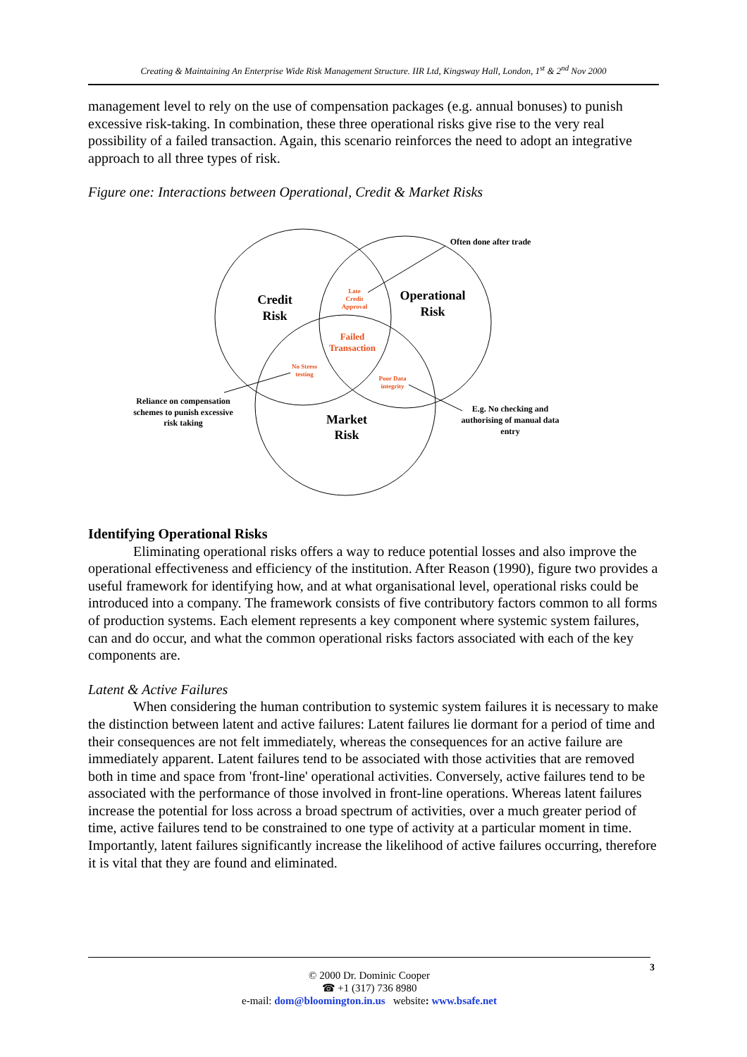Creating & Maintaining An Enterprise Wide Risk Management Structure. IIR Ltd, Kingsway Hall, London, 1<sup>st</sup> & 2<sup>nd</sup> Nov 2000
management level to rely on the use of compensation packages (e.g. annual bonuses) to punish excessive risk-taking. In combination, these three operational risks give rise to the very real possibility of a failed transaction. Again, this scenario reinforces the need to adopt an integrative approach to all three types of risk.
Figure one: Interactions between Operational, Credit & Market Risks
Credit
Risk
Operational
Risk
Market
Risk
Late
Credit
Approval
No Stress
testing
Poor Data
integrity
Failed
Transaction
Often done after trade
Reliance on compensation
schemes to punish excessive
risk taking
E.g. No checking and
authorising of manual data
entry
Identifying Operational Risks
Eliminating operational risks offers a way to reduce potential losses and also improve the operational effectiveness and efficiency of the institution. After Reason (1990), figure two provides a useful framework for identifying how, and at what organisational level, operational risks could be introduced into a company. The framework consists of five contributory factors common to all forms of production systems. Each element represents a key component where systemic system failures, can and do occur, and what the common operational risks factors associated with each of the key components are.
Latent & Active Failures
When considering the human contribution to systemic system failures it is necessary to make the distinction between latent and active failures: Latent failures lie dormant for a period of time and their consequences are not felt immediately, whereas the consequences for an active failure are immediately apparent. Latent failures tend to be associated with those activities that are removed both in time and space from 'front-line' operational activities. Conversely, active failures tend to be associated with the performance of those involved in front-line operations. Whereas latent failures increase the potential for loss across a broad spectrum of activities, over a much greater period of time, active failures tend to be constrained to one type of activity at a particular moment in time. Importantly, latent failures significantly increase the likelihood of active failures occurring, therefore it is vital that they are found and eliminated.
3
© 2000 Dr. Dominic Cooper
☎ +1 (317) 736 8980
e-mail: dom@bloomington.in.us website: www.bsafe.net